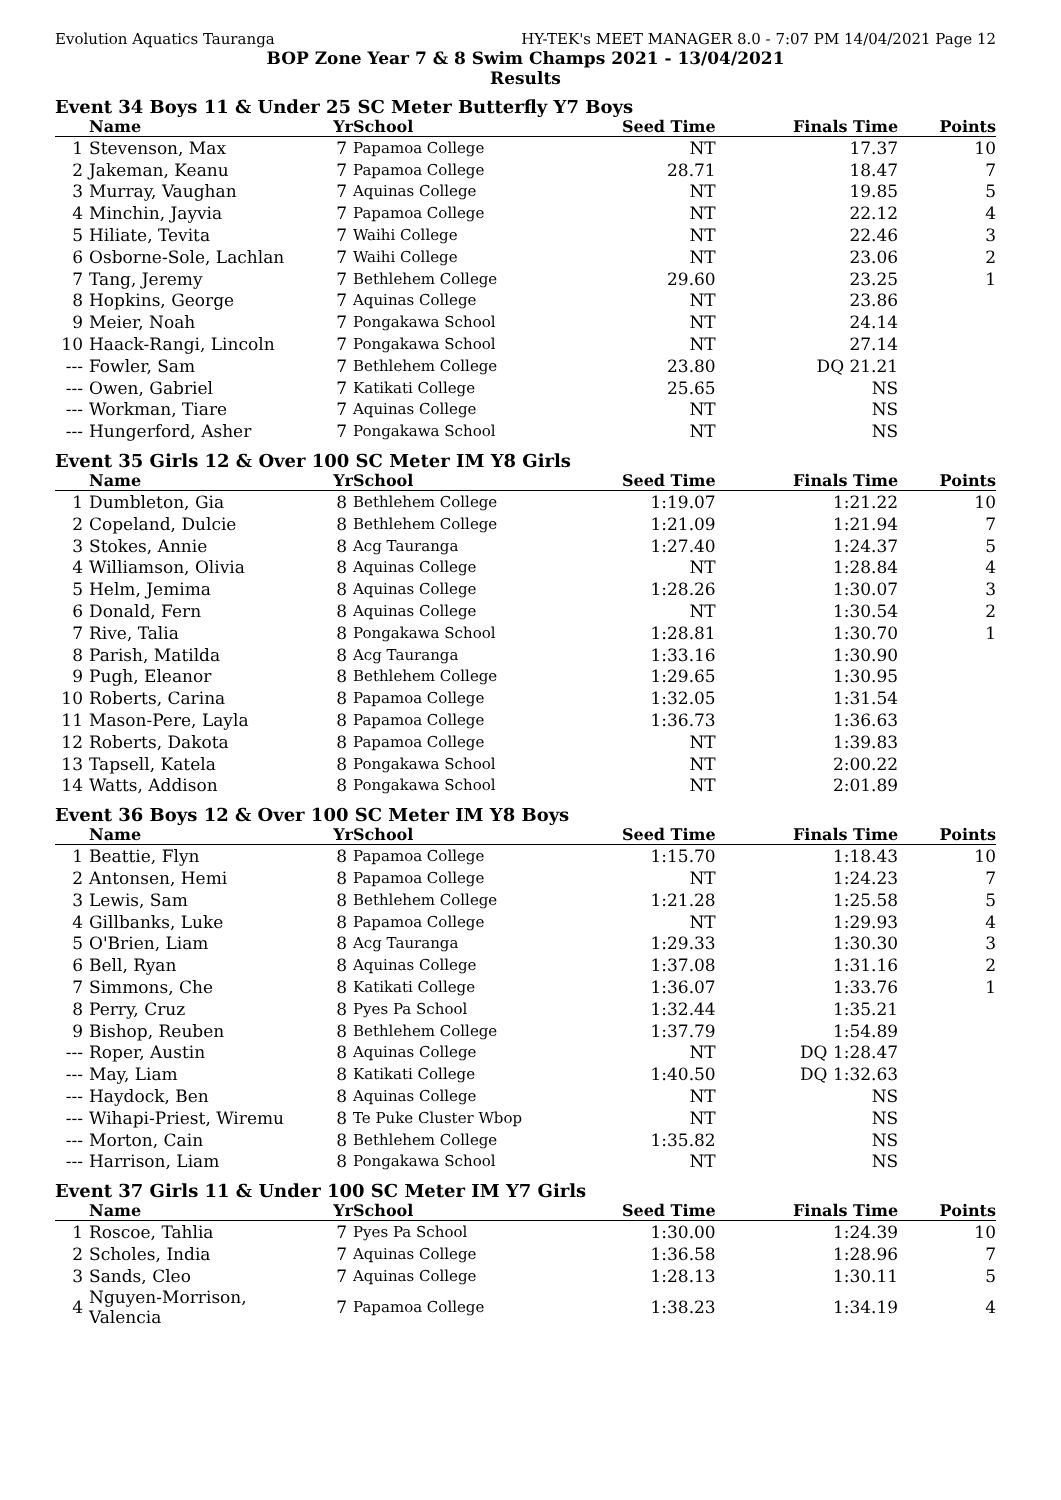Evolution Aquatics Tauranga HY-TEK's MEET MANAGER 8.0 - 7:07 PM 14/04/2021 Page 12
BOP Zone Year 7 & 8 Swim Champs 2021 - 13/04/2021
Results
Event 34 Boys 11 & Under 25 SC Meter Butterfly Y7 Boys
| | Name | Yr | School | Seed Time | Finals Time | Points |
| --- | --- | --- | --- | --- | --- | --- |
| 1 | Stevenson, Max | 7 | Papamoa College | NT | 17.37 | 10 |
| 2 | Jakeman, Keanu | 7 | Papamoa College | 28.71 | 18.47 | 7 |
| 3 | Murray, Vaughan | 7 | Aquinas College | NT | 19.85 | 5 |
| 4 | Minchin, Jayvia | 7 | Papamoa College | NT | 22.12 | 4 |
| 5 | Hiliate, Tevita | 7 | Waihi College | NT | 22.46 | 3 |
| 6 | Osborne-Sole, Lachlan | 7 | Waihi College | NT | 23.06 | 2 |
| 7 | Tang, Jeremy | 7 | Bethlehem College | 29.60 | 23.25 | 1 |
| 8 | Hopkins, George | 7 | Aquinas College | NT | 23.86 | |
| 9 | Meier, Noah | 7 | Pongakawa School | NT | 24.14 | |
| 10 | Haack-Rangi, Lincoln | 7 | Pongakawa School | NT | 27.14 | |
| --- | Fowler, Sam | 7 | Bethlehem College | 23.80 | DQ 21.21 | |
| --- | Owen, Gabriel | 7 | Katikati College | 25.65 | NS | |
| --- | Workman, Tiare | 7 | Aquinas College | NT | NS | |
| --- | Hungerford, Asher | 7 | Pongakawa School | NT | NS | |
Event 35 Girls 12 & Over 100 SC Meter IM Y8 Girls
| | Name | Yr | School | Seed Time | Finals Time | Points |
| --- | --- | --- | --- | --- | --- | --- |
| 1 | Dumbleton, Gia | 8 | Bethlehem College | 1:19.07 | 1:21.22 | 10 |
| 2 | Copeland, Dulcie | 8 | Bethlehem College | 1:21.09 | 1:21.94 | 7 |
| 3 | Stokes, Annie | 8 | Acg Tauranga | 1:27.40 | 1:24.37 | 5 |
| 4 | Williamson, Olivia | 8 | Aquinas College | NT | 1:28.84 | 4 |
| 5 | Helm, Jemima | 8 | Aquinas College | 1:28.26 | 1:30.07 | 3 |
| 6 | Donald, Fern | 8 | Aquinas College | NT | 1:30.54 | 2 |
| 7 | Rive, Talia | 8 | Pongakawa School | 1:28.81 | 1:30.70 | 1 |
| 8 | Parish, Matilda | 8 | Acg Tauranga | 1:33.16 | 1:30.90 | |
| 9 | Pugh, Eleanor | 8 | Bethlehem College | 1:29.65 | 1:30.95 | |
| 10 | Roberts, Carina | 8 | Papamoa College | 1:32.05 | 1:31.54 | |
| 11 | Mason-Pere, Layla | 8 | Papamoa College | 1:36.73 | 1:36.63 | |
| 12 | Roberts, Dakota | 8 | Papamoa College | NT | 1:39.83 | |
| 13 | Tapsell, Katela | 8 | Pongakawa School | NT | 2:00.22 | |
| 14 | Watts, Addison | 8 | Pongakawa School | NT | 2:01.89 | |
Event 36 Boys 12 & Over 100 SC Meter IM Y8 Boys
| | Name | Yr | School | Seed Time | Finals Time | Points |
| --- | --- | --- | --- | --- | --- | --- |
| 1 | Beattie, Flyn | 8 | Papamoa College | 1:15.70 | 1:18.43 | 10 |
| 2 | Antonsen, Hemi | 8 | Papamoa College | NT | 1:24.23 | 7 |
| 3 | Lewis, Sam | 8 | Bethlehem College | 1:21.28 | 1:25.58 | 5 |
| 4 | Gillbanks, Luke | 8 | Papamoa College | NT | 1:29.93 | 4 |
| 5 | O'Brien, Liam | 8 | Acg Tauranga | 1:29.33 | 1:30.30 | 3 |
| 6 | Bell, Ryan | 8 | Aquinas College | 1:37.08 | 1:31.16 | 2 |
| 7 | Simmons, Che | 8 | Katikati College | 1:36.07 | 1:33.76 | 1 |
| 8 | Perry, Cruz | 8 | Pyes Pa School | 1:32.44 | 1:35.21 | |
| 9 | Bishop, Reuben | 8 | Bethlehem College | 1:37.79 | 1:54.89 | |
| --- | Roper, Austin | 8 | Aquinas College | NT | DQ 1:28.47 | |
| --- | May, Liam | 8 | Katikati College | 1:40.50 | DQ 1:32.63 | |
| --- | Haydock, Ben | 8 | Aquinas College | NT | NS | |
| --- | Wihapi-Priest, Wiremu | 8 | Te Puke Cluster Wbop | NT | NS | |
| --- | Morton, Cain | 8 | Bethlehem College | 1:35.82 | NS | |
| --- | Harrison, Liam | 8 | Pongakawa School | NT | NS | |
Event 37 Girls 11 & Under 100 SC Meter IM Y7 Girls
| | Name | Yr | School | Seed Time | Finals Time | Points |
| --- | --- | --- | --- | --- | --- | --- |
| 1 | Roscoe, Tahlia | 7 | Pyes Pa School | 1:30.00 | 1:24.39 | 10 |
| 2 | Scholes, India | 7 | Aquinas College | 1:36.58 | 1:28.96 | 7 |
| 3 | Sands, Cleo | 7 | Aquinas College | 1:28.13 | 1:30.11 | 5 |
| 4 | Nguyen-Morrison, Valencia | 7 | Papamoa College | 1:38.23 | 1:34.19 | 4 |